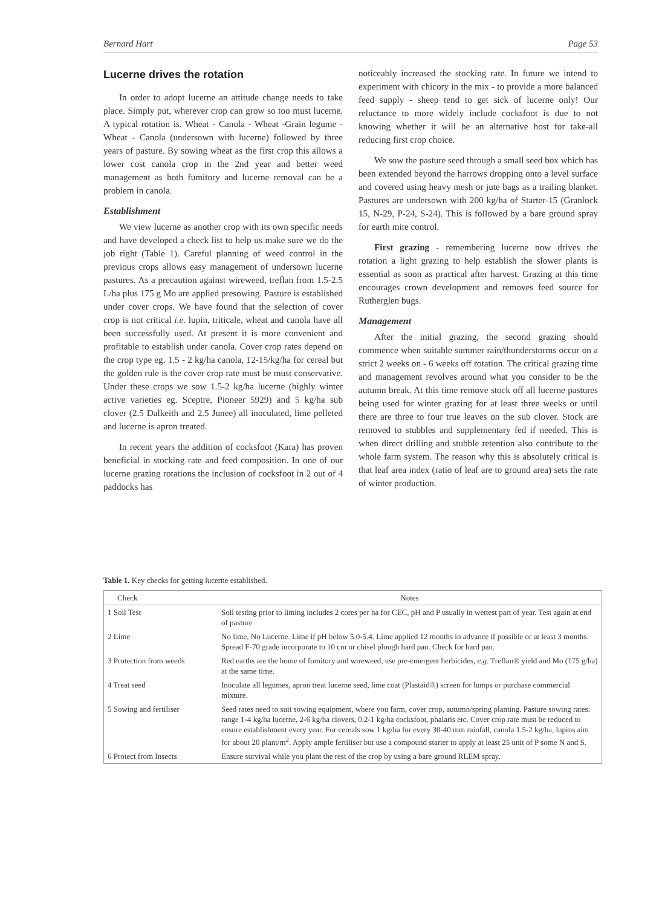Bernard Hart Page 53
Lucerne drives the rotation
In order to adopt lucerne an attitude change needs to take place. Simply put, wherever crop can grow so too must lucerne. A typical rotation is. Wheat - Canola - Wheat -Grain legume - Wheat - Canola (undersown with lucerne) followed by three years of pasture. By sowing wheat as the first crop this allows a lower cost canola crop in the 2nd year and better weed management as both fumitory and lucerne removal can be a problem in canola.
Establishment
We view lucerne as another crop with its own specific needs and have developed a check list to help us make sure we do the job right (Table 1). Careful planning of weed control in the previous crops allows easy management of undersown lucerne pastures. As a precaution against wireweed, treflan from 1.5-2.5 L/ha plus 175 g Mo are applied presowing. Pasture is established under cover crops. We have found that the selection of cover crop is not critical i.e. lupin, triticale, wheat and canola have all been successfully used. At present it is more convenient and profitable to establish under canola. Cover crop rates depend on the crop type eg. 1.5 - 2 kg/ha canola, 12-15/kg/ha for cereal but the golden rule is the cover crop rate must be must conservative. Under these crops we sow 1.5-2 kg/ha lucerne (highly winter active varieties eg. Sceptre, Pioneer 5929) and 5 kg/ha sub clover (2.5 Dalkeith and 2.5 Junee) all inoculated, lime pelleted and lucerne is apron treated.
In recent years the addition of cocksfoot (Kara) has proven beneficial in stocking rate and feed composition. In one of our lucerne grazing rotations the inclusion of cocksfoot in 2 out of 4 paddocks has
noticeably increased the stocking rate. In future we intend to experiment with chicory in the mix - to provide a more balanced feed supply - sheep tend to get sick of lucerne only! Our reluctance to more widely include cocksfoot is due to not knowing whether it will be an alternative host for take-all reducing first crop choice.
We sow the pasture seed through a small seed box which has been extended beyond the harrows dropping onto a level surface and covered using heavy mesh or jute bags as a trailing blanket. Pastures are undersown with 200 kg/ha of Starter-15 (Granlock 15, N-29, P-24, S-24). This is followed by a bare ground spray for earth mite control.
First grazing - remembering lucerne now drives the rotation a light grazing to help establish the slower plants is essential as soon as practical after harvest. Grazing at this time encourages crown development and removes feed source for Rutherglen bugs.
Management
After the initial grazing, the second grazing should commence when suitable summer rain/thunderstorms occur on a strict 2 weeks on - 6 weeks off rotation. The critical grazing time and management revolves around what you consider to be the autumn break. At this time remove stock off all lucerne pastures being used for winter grazing for at least three weeks or until there are three to four true leaves on the sub clover. Stock are removed to stubbles and supplementary fed if needed. This is when direct drilling and stubble retention also contribute to the whole farm system. The reason why this is absolutely critical is that leaf area index (ratio of leaf are to ground area) sets the rate of winter production.
Table 1. Key checks for getting lucerne established.
| Check | Notes |
| --- | --- |
| 1 Soil Test | Soil testing prior to liming includes 2 cores per ha for CEC, pH and P usually in wettest part of year. Test again at end of pasture |
| 2 Lime | No lime, No Lucerne. Lime if pH below 5.0-5.4. Lime applied 12 months in advance if possible or at least 3 months. Spread F-70 grade incorporate to 10 cm or chisel plough hard pan. Check for hard pan. |
| 3 Protection from weeds | Red earths are the home of fumitory and wireweed, use pre-emergent herbicides, e.g. Treflan® yield and Mo (175 g/ha) at the same time. |
| 4 Treat seed | Inoculate all legumes, apron treat lucerne seed, lime coat (Plastaid®) screen for lumps or purchase commercial mixture. |
| 5 Sowing and fertiliser | Seed rates need to suit sowing equipment, where you farm, cover crop, autumn/spring planting. Pasture sowing rates: range 1-4 kg/ha lucerne, 2-6 kg/ha clovers, 0.2-1 kg/ha cocksfoot, phalaris etc. Cover crop rate must be reduced to ensure establishment every year. For cereals sow 1 kg/ha for every 30-40 mm rainfall, canola 1.5-2 kg/ha, lupins aim for about 20 plant/m<sup>2</sup>. Apply ample fertiliser but use a compound starter to apply at least 25 unit of P some N and S. |
| 6 Protect from Insects | Ensure survival while you plant the rest of the crop by using a bare ground RLEM spray. |